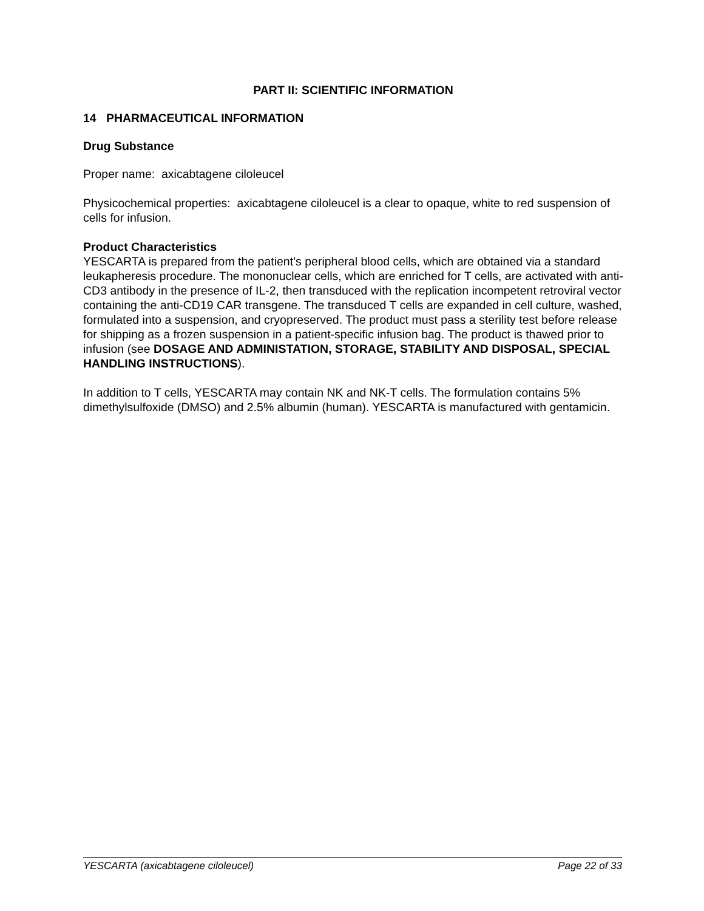PART II: SCIENTIFIC INFORMATION
14 PHARMACEUTICAL INFORMATION
Drug Substance
Proper name: axicabtagene ciloleucel
Physicochemical properties: axicabtagene ciloleucel is a clear to opaque, white to red suspension of cells for infusion.
Product Characteristics
YESCARTA is prepared from the patient’s peripheral blood cells, which are obtained via a standard leukapheresis procedure. The mononuclear cells, which are enriched for T cells, are activated with anti-CD3 antibody in the presence of IL-2, then transduced with the replication incompetent retroviral vector containing the anti-CD19 CAR transgene. The transduced T cells are expanded in cell culture, washed, formulated into a suspension, and cryopreserved. The product must pass a sterility test before release for shipping as a frozen suspension in a patient-specific infusion bag. The product is thawed prior to infusion (see DOSAGE AND ADMINISTATION, STORAGE, STABILITY AND DISPOSAL, SPECIAL HANDLING INSTRUCTIONS).
In addition to T cells, YESCARTA may contain NK and NK-T cells. The formulation contains 5% dimethylsulfoxide (DMSO) and 2.5% albumin (human). YESCARTA is manufactured with gentamicin.
YESCARTA (axicabtagene ciloleucel) Page 22 of 33